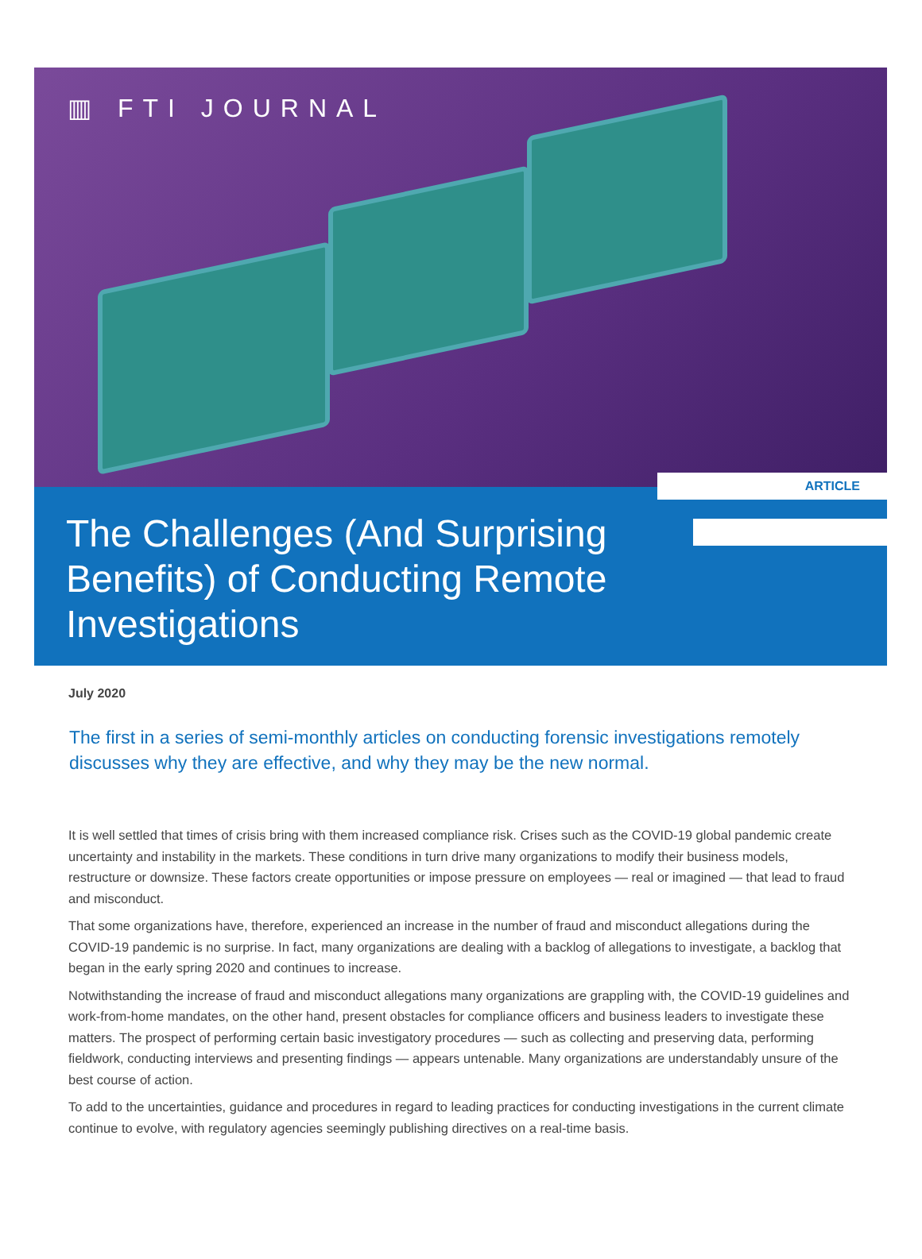▥ FTI JOURNAL
ARTICLE
The Challenges (And Surprising Benefits) of Conducting Remote Investigations
July 2020
The first in a series of semi-monthly articles on conducting forensic investigations remotely discusses why they are effective, and why they may be the new normal.
It is well settled that times of crisis bring with them increased compliance risk. Crises such as the COVID-19 global pandemic create uncertainty and instability in the markets. These conditions in turn drive many organizations to modify their business models, restructure or downsize. These factors create opportunities or impose pressure on employees — real or imagined — that lead to fraud and misconduct.
That some organizations have, therefore, experienced an increase in the number of fraud and misconduct allegations during the COVID-19 pandemic is no surprise. In fact, many organizations are dealing with a backlog of allegations to investigate, a backlog that began in the early spring 2020 and continues to increase.
Notwithstanding the increase of fraud and misconduct allegations many organizations are grappling with, the COVID-19 guidelines and work-from-home mandates, on the other hand, present obstacles for compliance officers and business leaders to investigate these matters. The prospect of performing certain basic investigatory procedures — such as collecting and preserving data, performing fieldwork, conducting interviews and presenting findings — appears untenable. Many organizations are understandably unsure of the best course of action.
To add to the uncertainties, guidance and procedures in regard to leading practices for conducting investigations in the current climate continue to evolve, with regulatory agencies seemingly publishing directives on a real-time basis.